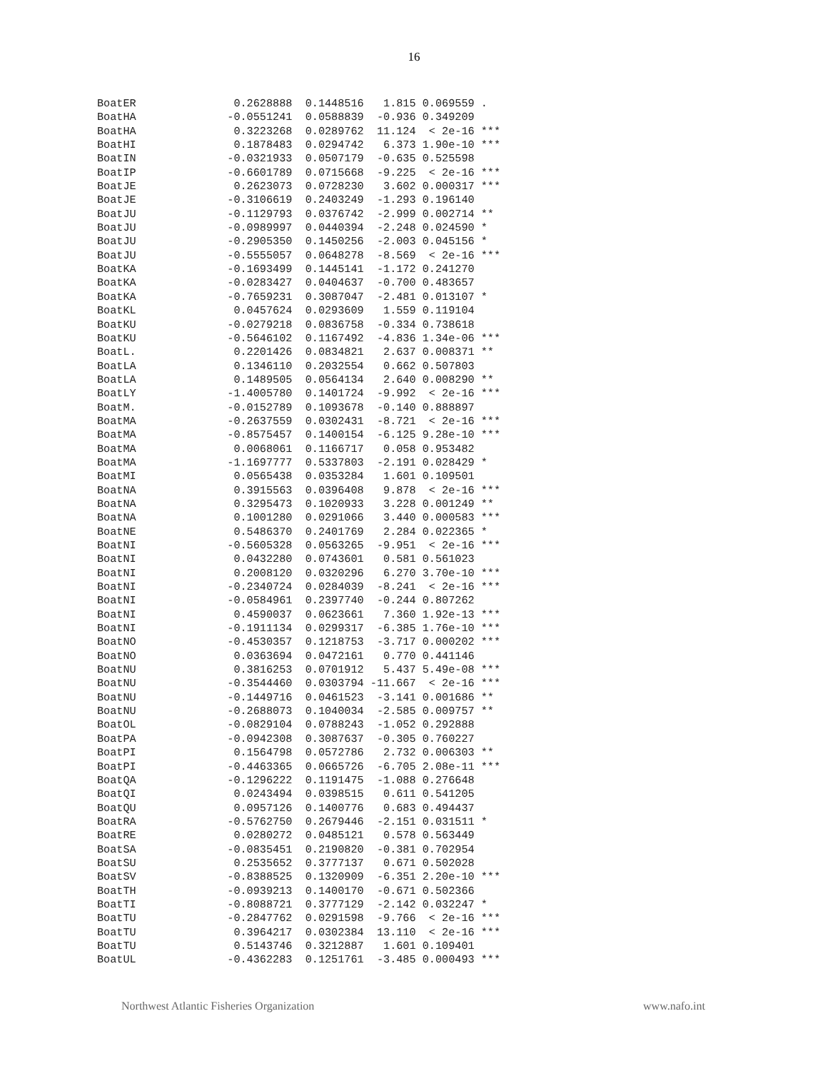16
| Coefficient |
| --- |
BoatER               0.2628888  0.1448516   1.815 0.069559 .  
BoatHA              -0.0551241  0.0588839  -0.936 0.349209    
BoatHA               0.3223268  0.0289762  11.124  < 2e-16 ***
BoatHI               0.1878483  0.0294742   6.373 1.90e-10 ***
BoatIN              -0.0321933  0.0507179  -0.635 0.525598    
BoatIP              -0.6601789  0.0715668  -9.225  < 2e-16 ***
BoatJE               0.2623073  0.0728230   3.602 0.000317 ***
BoatJE              -0.3106619  0.2403249  -1.293 0.196140    
BoatJU              -0.1129793  0.0376742  -2.999 0.002714 ** 
BoatJU              -0.0989997  0.0440394  -2.248 0.024590 *  
BoatJU              -0.2905350  0.1450256  -2.003 0.045156 *  
BoatJU              -0.5555057  0.0648278  -8.569  < 2e-16 ***
BoatKA              -0.1693499  0.1445141  -1.172 0.241270    
BoatKA              -0.0283427  0.0404637  -0.700 0.483657    
BoatKA              -0.7659231  0.3087047  -2.481 0.013107 *  
BoatKL               0.0457624  0.0293609   1.559 0.119104    
BoatKU              -0.0279218  0.0836758  -0.334 0.738618    
BoatKU              -0.5646102  0.1167492  -4.836 1.34e-06 ***
BoatL.               0.2201426  0.0834821   2.637 0.008371 ** 
BoatLA               0.1346110  0.2032554   0.662 0.507803    
BoatLA               0.1489505  0.0564134   2.640 0.008290 ** 
BoatLY              -1.4005780  0.1401724  -9.992  < 2e-16 ***
BoatM.              -0.0152789  0.1093678  -0.140 0.888897    
BoatMA              -0.2637559  0.0302431  -8.721  < 2e-16 ***
BoatMA              -0.8575457  0.1400154  -6.125 9.28e-10 ***
BoatMA               0.0068061  0.1166717   0.058 0.953482    
BoatMA              -1.1697777  0.5337803  -2.191 0.028429 *  
BoatMI               0.0565438  0.0353284   1.601 0.109501    
BoatNA               0.3915563  0.0396408   9.878  < 2e-16 ***
BoatNA               0.3295473  0.1020933   3.228 0.001249 ** 
BoatNA               0.1001280  0.0291066   3.440 0.000583 ***
BoatNE               0.5486370  0.2401769   2.284 0.022365 *  
BoatNI              -0.5605328  0.0563265  -9.951  < 2e-16 ***
BoatNI               0.0432280  0.0743601   0.581 0.561023    
BoatNI               0.2008120  0.0320296   6.270 3.70e-10 ***
BoatNI              -0.2340724  0.0284039  -8.241  < 2e-16 ***
BoatNI              -0.0584961  0.2397740  -0.244 0.807262    
BoatNI               0.4590037  0.0623661   7.360 1.92e-13 ***
BoatNI              -0.1911134  0.0299317  -6.385 1.76e-10 ***
BoatNO              -0.4530357  0.1218753  -3.717 0.000202 ***
BoatNO               0.0363694  0.0472161   0.770 0.441146    
BoatNU               0.3816253  0.0701912   5.437 5.49e-08 ***
BoatNU              -0.3544460  0.0303794 -11.667  < 2e-16 ***
BoatNU              -0.1449716  0.0461523  -3.141 0.001686 ** 
BoatNU              -0.2688073  0.1040034  -2.585 0.009757 ** 
BoatOL              -0.0829104  0.0788243  -1.052 0.292888    
BoatPA              -0.0942308  0.3087637  -0.305 0.760227    
BoatPI               0.1564798  0.0572786   2.732 0.006303 ** 
BoatPI              -0.4463365  0.0665726  -6.705 2.08e-11 ***
BoatQA              -0.1296222  0.1191475  -1.088 0.276648    
BoatQI               0.0243494  0.0398515   0.611 0.541205    
BoatQU               0.0957126  0.1400776   0.683 0.494437    
BoatRA              -0.5762750  0.2679446  -2.151 0.031511 *  
BoatRE               0.0280272  0.0485121   0.578 0.563449    
BoatSA              -0.0835451  0.2190820  -0.381 0.702954    
BoatSU               0.2535652  0.3777137   0.671 0.502028    
BoatSV              -0.8388525  0.1320909  -6.351 2.20e-10 ***
BoatTH              -0.0939213  0.1400170  -0.671 0.502366    
BoatTI              -0.8088721  0.3777129  -2.142 0.032247 *  
BoatTU              -0.2847762  0.0291598  -9.766  < 2e-16 ***
BoatTU               0.3964217  0.0302384  13.110  < 2e-16 ***
BoatTU               0.5143746  0.3212887   1.601 0.109401    
BoatUL              -0.4362283  0.1251761  -3.485 0.000493 ***
Northwest Atlantic Fisheries Organization www.nafo.int